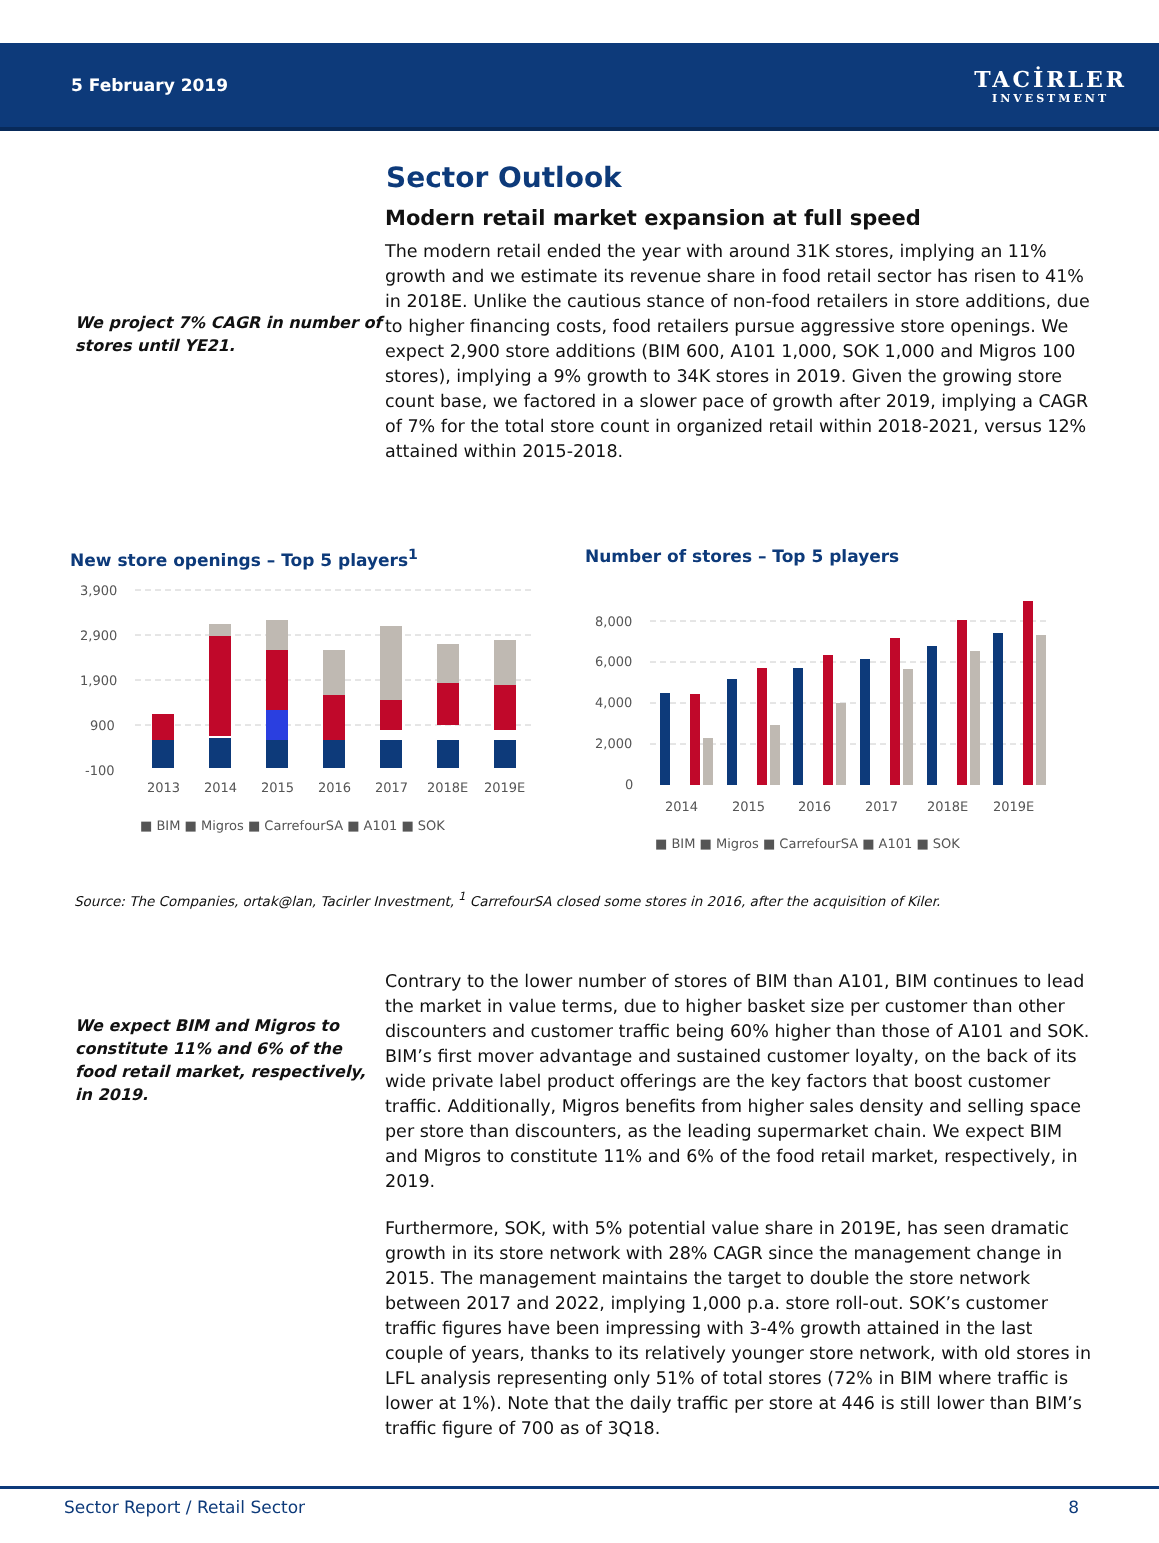5 February 2019
TACİRLER
INVESTMENT
Sector Outlook
We project 7% CAGR in number of stores until YE21.
Modern retail market expansion at full speed
The modern retail ended the year with around 31K stores, implying an 11% growth and we estimate its revenue share in food retail sector has risen to 41% in 2018E. Unlike the cautious stance of non-food retailers in store additions, due to higher financing costs, food retailers pursue aggressive store openings. We expect 2,900 store additions (BIM 600, A101 1,000, SOK 1,000 and Migros 100 stores), implying a 9% growth to 34K stores in 2019. Given the growing store count base, we factored in a slower pace of growth after 2019, implying a CAGR of 7% for the total store count in organized retail within 2018-2021, versus 12% attained within 2015-2018.
New store openings – Top 5 players<sup>1</sup>
3,900
2,900
1,900
900
-100
2013
2014
2015
2016
2017
2018E
2019E
■ BIM ■ Migros ■ CarrefourSA ■ A101 ■ SOK
Number of stores – Top 5 players
8,000
6,000
4,000
2,000
0
2014
2015
2016
2017
2018E
2019E
■ BIM ■ Migros ■ CarrefourSA ■ A101 ■ SOK
Source: The Companies, ortak@lan, Tacirler Investment, <sup>1</sup> CarrefourSA closed some stores in 2016, after the acquisition of Kiler.
We expect BIM and Migros to constitute 11% and 6% of the food retail market, respectively, in 2019.
Contrary to the lower number of stores of BIM than A101, BIM continues to lead the market in value terms, due to higher basket size per customer than other discounters and customer traffic being 60% higher than those of A101 and SOK. BIM’s first mover advantage and sustained customer loyalty, on the back of its wide private label product offerings are the key factors that boost customer traffic. Additionally, Migros benefits from higher sales density and selling space per store than discounters, as the leading supermarket chain. We expect BIM and Migros to constitute 11% and 6% of the food retail market, respectively, in 2019.
Furthermore, SOK, with 5% potential value share in 2019E, has seen dramatic growth in its store network with 28% CAGR since the management change in 2015. The management maintains the target to double the store network between 2017 and 2022, implying 1,000 p.a. store roll-out. SOK’s customer traffic figures have been impressing with 3-4% growth attained in the last couple of years, thanks to its relatively younger store network, with old stores in LFL analysis representing only 51% of total stores (72% in BIM where traffic is lower at 1%). Note that the daily traffic per store at 446 is still lower than BIM’s traffic figure of 700 as of 3Q18.
Sector Report / Retail Sector 8